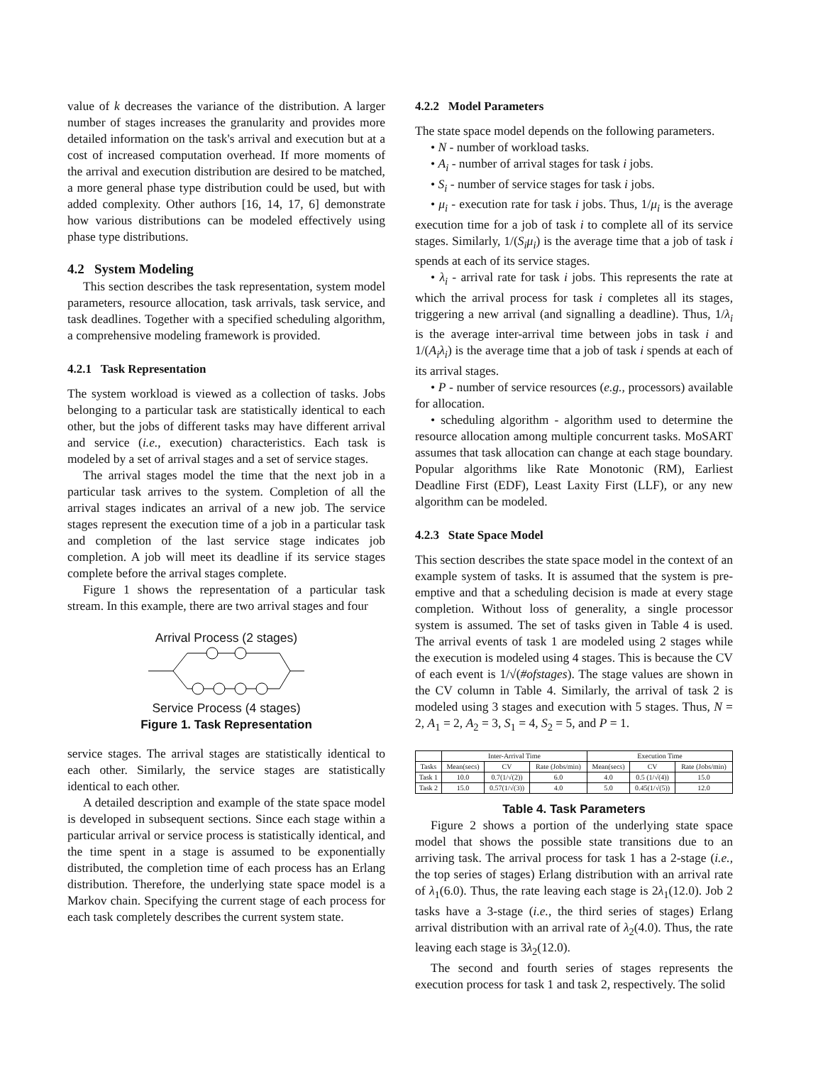value of k decreases the variance of the distribution. A larger number of stages increases the granularity and provides more detailed information on the task's arrival and execution but at a cost of increased computation overhead. If more moments of the arrival and execution distribution are desired to be matched, a more general phase type distribution could be used, but with added complexity. Other authors [16, 14, 17, 6] demonstrate how various distributions can be modeled effectively using phase type distributions.
4.2 System Modeling
This section describes the task representation, system model parameters, resource allocation, task arrivals, task service, and task deadlines. Together with a specified scheduling algorithm, a comprehensive modeling framework is provided.
4.2.1 Task Representation
The system workload is viewed as a collection of tasks. Jobs belonging to a particular task are statistically identical to each other, but the jobs of different tasks may have different arrival and service (i.e., execution) characteristics. Each task is modeled by a set of arrival stages and a set of service stages.
The arrival stages model the time that the next job in a particular task arrives to the system. Completion of all the arrival stages indicates an arrival of a new job. The service stages represent the execution time of a job in a particular task and completion of the last service stage indicates job completion. A job will meet its deadline if its service stages complete before the arrival stages complete.
Figure 1 shows the representation of a particular task stream. In this example, there are two arrival stages and four
Arrival Process (2 stages)
Service Process (4 stages)
Figure 1. Task Representation
service stages. The arrival stages are statistically identical to each other. Similarly, the service stages are statistically identical to each other.
A detailed description and example of the state space model is developed in subsequent sections. Since each stage within a particular arrival or service process is statistically identical, and the time spent in a stage is assumed to be exponentially distributed, the completion time of each process has an Erlang distribution. Therefore, the underlying state space model is a Markov chain. Specifying the current stage of each process for each task completely describes the current system state.
4.2.2 Model Parameters
The state space model depends on the following parameters.
• N - number of workload tasks.
• A<sub>i</sub> - number of arrival stages for task i jobs.
• S<sub>i</sub> - number of service stages for task i jobs.
• μ<sub>i</sub> - execution rate for task i jobs. Thus, 1/μ<sub>i</sub> is the average execution time for a job of task i to complete all of its service stages. Similarly, 1/(S<sub>i</sub>μ<sub>i</sub>) is the average time that a job of task i spends at each of its service stages.
• λ<sub>i</sub> - arrival rate for task i jobs. This represents the rate at which the arrival process for task i completes all its stages, triggering a new arrival (and signalling a deadline). Thus, 1/λ<sub>i</sub> is the average inter-arrival time between jobs in task i and 1/(A<sub>i</sub>λ<sub>i</sub>) is the average time that a job of task i spends at each of its arrival stages.
• P - number of service resources (e.g., processors) available for allocation.
• scheduling algorithm - algorithm used to determine the resource allocation among multiple concurrent tasks. MoSART assumes that task allocation can change at each stage boundary. Popular algorithms like Rate Monotonic (RM), Earliest Deadline First (EDF), Least Laxity First (LLF), or any new algorithm can be modeled.
4.2.3 State Space Model
This section describes the state space model in the context of an example system of tasks. It is assumed that the system is pre-emptive and that a scheduling decision is made at every stage completion. Without loss of generality, a single processor system is assumed. The set of tasks given in Table 4 is used. The arrival events of task 1 are modeled using 2 stages while the execution is modeled using 4 stages. This is because the CV of each event is 1/√(#ofstages). The stage values are shown in the CV column in Table 4. Similarly, the arrival of task 2 is modeled using 3 stages and execution with 5 stages. Thus, N = 2, A<sub>1</sub> = 2, A<sub>2</sub> = 3, S<sub>1</sub> = 4, S<sub>2</sub> = 5, and P = 1.
| | Inter-Arrival Time | | | Execution Time | | |
| --- | --- | --- | --- | --- | --- | --- |
| Tasks | Mean(secs) | CV | Rate (Jobs/min) | Mean(secs) | CV | Rate (Jobs/min) |
| Task 1 | 10.0 | 0.7(1/√(2)) | 6.0 | 4.0 | 0.5 (1/√(4)) | 15.0 |
| Task 2 | 15.0 | 0.57(1/√(3)) | 4.0 | 5.0 | 0.45(1/√(5)) | 12.0 |
Table 4. Task Parameters
Figure 2 shows a portion of the underlying state space model that shows the possible state transitions due to an arriving task. The arrival process for task 1 has a 2-stage (i.e., the top series of stages) Erlang distribution with an arrival rate of λ<sub>1</sub>(6.0). Thus, the rate leaving each stage is 2λ<sub>1</sub>(12.0). Job 2 tasks have a 3-stage (i.e., the third series of stages) Erlang arrival distribution with an arrival rate of λ<sub>2</sub>(4.0). Thus, the rate leaving each stage is 3λ<sub>2</sub>(12.0).
The second and fourth series of stages represents the execution process for task 1 and task 2, respectively. The solid